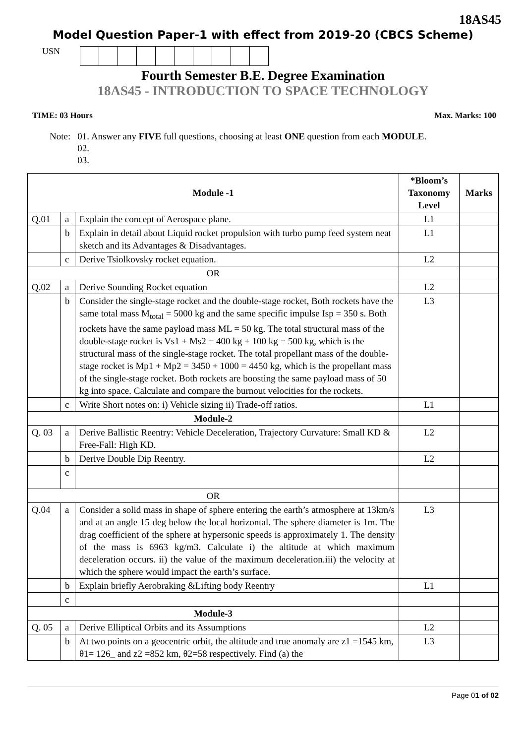18AS45
Model Question Paper-1 with effect from 2019-20 (CBCS Scheme)
USN
Fourth Semester B.E. Degree Examination
18AS45 - INTRODUCTION TO SPACE TECHNOLOGY
TIME: 03 Hours Max. Marks: 100
Note: 01. Answer any FIVE full questions, choosing at least ONE question from each MODULE.
02.
03.
| Module -1 | | | *Bloom’s Taxonomy Level | Marks |
| --- | --- | --- | --- | --- |
| Q.01 | a | Explain the concept of Aerospace plane. | L1 | |
| | b | Explain in detail about Liquid rocket propulsion with turbo pump feed system neat sketch and its Advantages & Disadvantages. | L1 | |
| | c | Derive Tsiolkovsky rocket equation. | L2 | |
| OR | | | | |
| Q.02 | a | Derive Sounding Rocket equation | L2 | |
| | b | Consider the single-stage rocket and the double-stage rocket, Both rockets have the same total mass M<sub>total</sub> = 5000 kg and the same specific impulse Isp = 350 s. Both rockets have the same payload mass ML = 50 kg. The total structural mass of the double-stage rocket is Vs1 + Ms2 = 400 kg + 100 kg = 500 kg, which is the structural mass of the single-stage rocket. The total propellant mass of the double-stage rocket is Mp1 + Mp2 = 3450 + 1000 = 4450 kg, which is the propellant mass of the single-stage rocket. Both rockets are boosting the same payload mass of 50 kg into space. Calculate and compare the burnout velocities for the rockets. | L3 | |
| | c | Write Short notes on: i) Vehicle sizing ii) Trade-off ratios. | L1 | |
| Module-2 | | | | |
| Q. 03 | a | Derive Ballistic Reentry: Vehicle Deceleration, Trajectory Curvature: Small KD & Free-Fall: High KD. | L2 | |
| | b | Derive Double Dip Reentry. | L2 | |
| | c | | | |
| OR | | | | |
| Q.04 | a | Consider a solid mass in shape of sphere entering the earth’s atmosphere at 13km/s and at an angle 15 deg below the local horizontal. The sphere diameter is 1m. The drag coefficient of the sphere at hypersonic speeds is approximately 1. The density of the mass is 6963 kg/m3. Calculate i) the altitude at which maximum deceleration occurs. ii) the value of the maximum deceleration.iii) the velocity at which the sphere would impact the earth’s surface. | L3 | |
| | b | Explain briefly Aerobraking &Lifting body Reentry | L1 | |
| | c | | | |
| Module-3 | | | | |
| Q. 05 | a | Derive Elliptical Orbits and its Assumptions | L2 | |
| | b | At two points on a geocentric orbit, the altitude and true anomaly are z1 =1545 km, θ1= 126_ and z2 =852 km, θ2=58 respectively. Find (a) the | L3 | |
Page 01 of 02